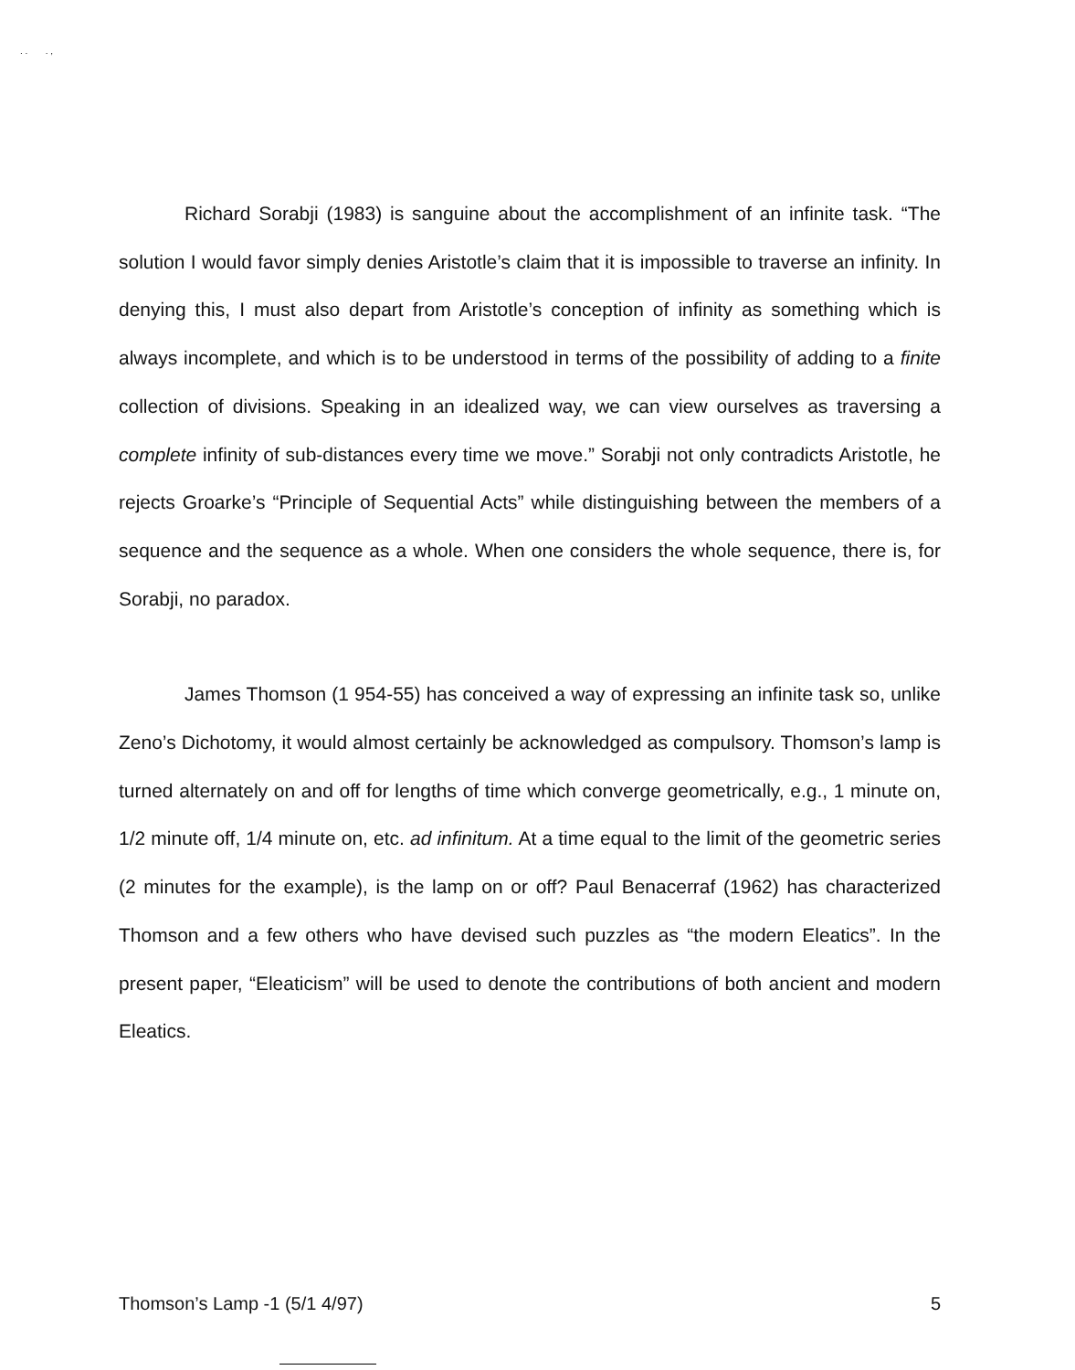. . . ,
Richard Sorabji (1983) is sanguine about the accomplishment of an infinite task. “The solution I would favor simply denies Aristotle’s claim that it is impossible to traverse an infinity. In denying this, I must also depart from Aristotle’s conception of infinity as something which is always incomplete, and which is to be understood in terms of the possibility of adding to a finite collection of divisions. Speaking in an idealized way, we can view ourselves as traversing a complete infinity of sub-distances every time we move.” Sorabji not only contradicts Aristotle, he rejects Groarke’s “Principle of Sequential Acts” while distinguishing between the members of a sequence and the sequence as a whole. When one considers the whole sequence, there is, for Sorabji, no paradox.
James Thomson (1 954-55) has conceived a way of expressing an infinite task so, unlike Zeno’s Dichotomy, it would almost certainly be acknowledged as compulsory. Thomson’s lamp is turned alternately on and off for lengths of time which converge geometrically, e.g., 1 minute on, 1/2 minute off, 1/4 minute on, etc. ad infinitum. At a time equal to the limit of the geometric series (2 minutes for the example), is the lamp on or off? Paul Benacerraf (1962) has characterized Thomson and a few others who have devised such puzzles as “the modern Eleatics”. In the present paper, “Eleaticism” will be used to denote the contributions of both ancient and modern Eleatics.
Thomson’s Lamp -1 (5/1 4/97) 5